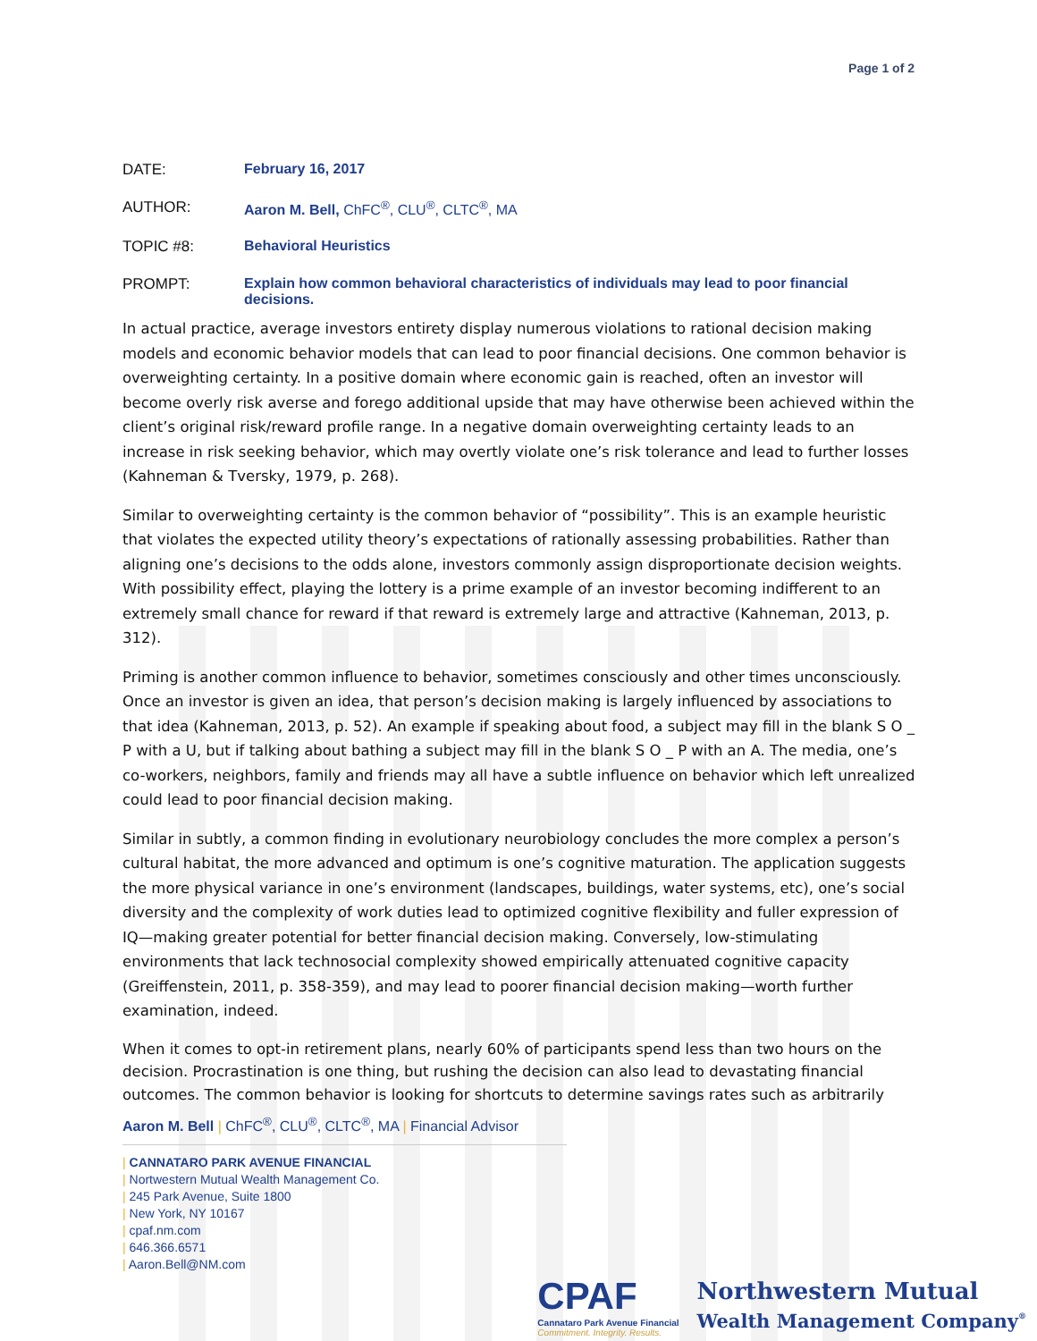Page 1 of 2
| DATE: | February 16, 2017 |
| AUTHOR: | Aaron M. Bell, ChFC<sup>®</sup>, CLU<sup>®</sup>, CLTC<sup>®</sup>, MA |
| TOPIC #8: | Behavioral Heuristics |
| PROMPT: | Explain how common behavioral characteristics of individuals may lead to poor financial decisions. |
In actual practice, average investors entirety display numerous violations to rational decision making models and economic behavior models that can lead to poor financial decisions. One common behavior is overweighting certainty. In a positive domain where economic gain is reached, often an investor will become overly risk averse and forego additional upside that may have otherwise been achieved within the client’s original risk/reward profile range. In a negative domain overweighting certainty leads to an increase in risk seeking behavior, which may overtly violate one’s risk tolerance and lead to further losses (Kahneman & Tversky, 1979, p. 268).
Similar to overweighting certainty is the common behavior of “possibility”. This is an example heuristic that violates the expected utility theory’s expectations of rationally assessing probabilities. Rather than aligning one’s decisions to the odds alone, investors commonly assign disproportionate decision weights. With possibility effect, playing the lottery is a prime example of an investor becoming indifferent to an extremely small chance for reward if that reward is extremely large and attractive (Kahneman, 2013, p. 312).
Priming is another common influence to behavior, sometimes consciously and other times unconsciously. Once an investor is given an idea, that person’s decision making is largely influenced by associations to that idea (Kahneman, 2013, p. 52). An example if speaking about food, a subject may fill in the blank S O _ P with a U, but if talking about bathing a subject may fill in the blank S O _ P with an A. The media, one’s co-workers, neighbors, family and friends may all have a subtle influence on behavior which left unrealized could lead to poor financial decision making.
Similar in subtly, a common finding in evolutionary neurobiology concludes the more complex a person’s cultural habitat, the more advanced and optimum is one’s cognitive maturation. The application suggests the more physical variance in one’s environment (landscapes, buildings, water systems, etc), one’s social diversity and the complexity of work duties lead to optimized cognitive flexibility and fuller expression of IQ—making greater potential for better financial decision making. Conversely, low-stimulating environments that lack technosocial complexity showed empirically attenuated cognitive capacity (Greiffenstein, 2011, p. 358-359), and may lead to poorer financial decision making—worth further examination, indeed.
When it comes to opt-in retirement plans, nearly 60% of participants spend less than two hours on the decision. Procrastination is one thing, but rushing the decision can also lead to devastating financial outcomes. The common behavior is looking for shortcuts to determine savings rates such as arbitrarily
Aaron M. Bell | ChFC<sup>®</sup>, CLU<sup>®</sup>, CLTC<sup>®</sup>, MA | Financial Advisor
| CANNATARO PARK AVENUE FINANCIAL
| Nortwestern Mutual Wealth Management Co.
| 245 Park Avenue, Suite 1800
| New York, NY 10167
| cpaf.nm.com
| 646.366.6571
| Aaron.Bell@NM.com
CPAF
Cannataro Park Avenue Financial
Commitment. Integrity. Results.
Northwestern Mutual
Wealth Management Company<sup>®</sup>